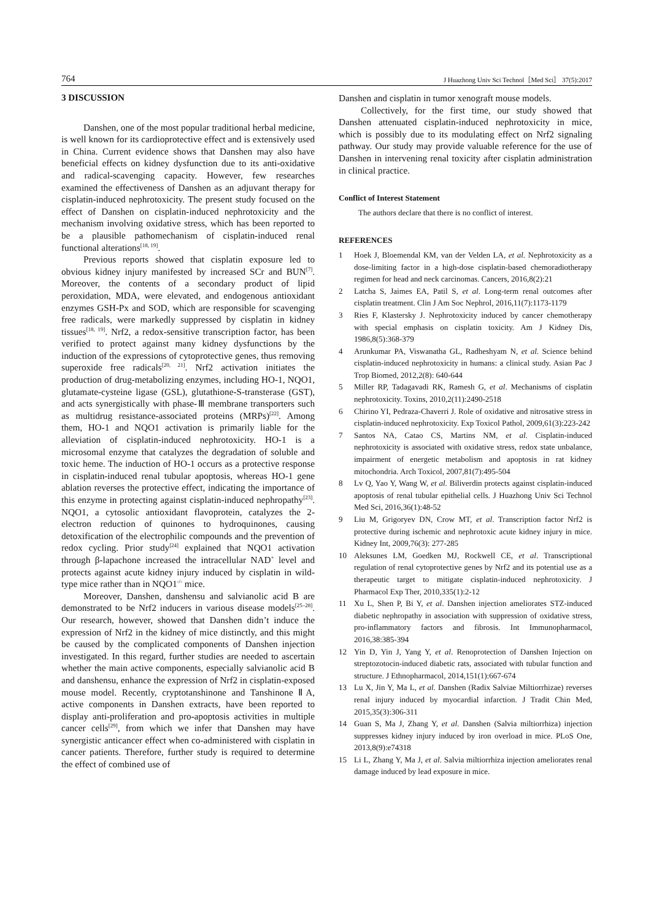764 J Huazhong Univ Sci Technol［Med Sci］ 37(5):2017
3 DISCUSSION
Danshen, one of the most popular traditional herbal medicine, is well known for its cardioprotective effect and is extensively used in China. Current evidence shows that Danshen may also have beneficial effects on kidney dysfunction due to its anti-oxidative and radical-scavenging capacity. However, few researches examined the effectiveness of Danshen as an adjuvant therapy for cisplatin-induced nephrotoxicity. The present study focused on the effect of Danshen on cisplatin-induced nephrotoxicity and the mechanism involving oxidative stress, which has been reported to be a plausible pathomechanism of cisplatin-induced renal functional alterations<sup>[18, 19]</sup>.
Previous reports showed that cisplatin exposure led to obvious kidney injury manifested by increased SCr and BUN<sup>[7]</sup>. Moreover, the contents of a secondary product of lipid peroxidation, MDA, were elevated, and endogenous antioxidant enzymes GSH-Px and SOD, which are responsible for scavenging free radicals, were markedly suppressed by cisplatin in kidney tissues<sup>[18, 19]</sup>. Nrf2, a redox-sensitive transcription factor, has been verified to protect against many kidney dysfunctions by the induction of the expressions of cytoprotective genes, thus removing superoxide free radicals<sup>[20, 21]</sup>. Nrf2 activation initiates the production of drug-metabolizing enzymes, including HO-1, NQO1, glutamate-cysteine ligase (GSL), glutathione-S-transterase (GST), and acts synergistically with phase-Ⅲ membrane transporters such as multidrug resistance-associated proteins (MRPs)<sup>[22]</sup>. Among them, HO-1 and NQO1 activation is primarily liable for the alleviation of cisplatin-induced nephrotoxicity. HO-1 is a microsomal enzyme that catalyzes the degradation of soluble and toxic heme. The induction of HO-1 occurs as a protective response in cisplatin-induced renal tubular apoptosis, whereas HO-1 gene ablation reverses the protective effect, indicating the importance of this enzyme in protecting against cisplatin-induced nephropathy<sup>[23]</sup>. NQO1, a cytosolic antioxidant flavoprotein, catalyzes the 2-electron reduction of quinones to hydroquinones, causing detoxification of the electrophilic compounds and the prevention of redox cycling. Prior study<sup>[24]</sup> explained that NQO1 activation through β-lapachone increased the intracellular NAD<sup>+</sup> level and protects against acute kidney injury induced by cisplatin in wild-type mice rather than in NQO1<sup>-/-</sup> mice.
Moreover, Danshen, danshensu and salvianolic acid B are demonstrated to be Nrf2 inducers in various disease models<sup>[25–28]</sup>. Our research, however, showed that Danshen didn’t induce the expression of Nrf2 in the kidney of mice distinctly, and this might be caused by the complicated components of Danshen injection investigated. In this regard, further studies are needed to ascertain whether the main active components, especially salvianolic acid B and danshensu, enhance the expression of Nrf2 in cisplatin-exposed mouse model. Recently, cryptotanshinone and Tanshinone ⅡA, active components in Danshen extracts, have been reported to display anti-proliferation and pro-apoptosis activities in multiple cancer cells<sup>[29]</sup>, from which we infer that Danshen may have synergistic anticancer effect when co-administered with cisplatin in cancer patients. Therefore, further study is required to determine the effect of combined use of
Danshen and cisplatin in tumor xenograft mouse models.
Collectively, for the first time, our study showed that Danshen attenuated cisplatin-induced nephrotoxicity in mice, which is possibly due to its modulating effect on Nrf2 signaling pathway. Our study may provide valuable reference for the use of Danshen in intervening renal toxicity after cisplatin administration in clinical practice.
Conflict of Interest Statement
The authors declare that there is no conflict of interest.
REFERENCES
1 Hoek J, Bloemendal KM, van der Velden LA, et al. Nephrotoxicity as a dose-limiting factor in a high-dose cisplatin-based chemoradiotherapy regimen for head and neck carcinomas. Cancers, 2016,8(2):21
2 Latcha S, Jaimes EA, Patil S, et al. Long-term renal outcomes after cisplatin treatment. Clin J Am Soc Nephrol, 2016,11(7):1173-1179
3 Ries F, Klastersky J. Nephrotoxicity induced by cancer chemotherapy with special emphasis on cisplatin toxicity. Am J Kidney Dis, 1986,8(5):368-379
4 Arunkumar PA, Viswanatha GL, Radheshyam N, et al. Science behind cisplatin-induced nephrotoxicity in humans: a clinical study. Asian Pac J Trop Biomed, 2012,2(8): 640-644
5 Miller RP, Tadagavadi RK, Ramesh G, et al. Mechanisms of cisplatin nephrotoxicity. Toxins, 2010,2(11):2490-2518
6 Chirino YI, Pedraza-Chaverri J. Role of oxidative and nitrosative stress in cisplatin-induced nephrotoxicity. Exp Toxicol Pathol, 2009,61(3):223-242
7 Santos NA, Catao CS, Martins NM, et al. Cisplatin-induced nephrotoxicity is associated with oxidative stress, redox state unbalance, impairment of energetic metabolism and apoptosis in rat kidney mitochondria. Arch Toxicol, 2007,81(7):495-504
8 Lv Q, Yao Y, Wang W, et al. Biliverdin protects against cisplatin-induced apoptosis of renal tubular epithelial cells. J Huazhong Univ Sci Technol Med Sci, 2016,36(1):48-52
9 Liu M, Grigoryev DN, Crow MT, et al. Transcription factor Nrf2 is protective during ischemic and nephrotoxic acute kidney injury in mice. Kidney Int, 2009,76(3): 277-285
10 Aleksunes LM, Goedken MJ, Rockwell CE, et al. Transcriptional regulation of renal cytoprotective genes by Nrf2 and its potential use as a therapeutic target to mitigate cisplatin-induced nephrotoxicity. J Pharmacol Exp Ther, 2010,335(1):2-12
11 Xu L, Shen P, Bi Y, et al. Danshen injection ameliorates STZ-induced diabetic nephropathy in association with suppression of oxidative stress, pro-inflammatory factors and fibrosis. Int Immunopharmacol, 2016,38:385-394
12 Yin D, Yin J, Yang Y, et al. Renoprotection of Danshen Injection on streptozotocin-induced diabetic rats, associated with tubular function and structure. J Ethnopharmacol, 2014,151(1):667-674
13 Lu X, Jin Y, Ma L, et al. Danshen (Radix Salviae Miltiorrhizae) reverses renal injury induced by myocardial infarction. J Tradit Chin Med, 2015,35(3):306-311
14 Guan S, Ma J, Zhang Y, et al. Danshen (Salvia miltiorrhiza) injection suppresses kidney injury induced by iron overload in mice. PLoS One, 2013,8(9):e74318
15 Li L, Zhang Y, Ma J, et al. Salvia miltiorrhiza injection ameliorates renal damage induced by lead exposure in mice.